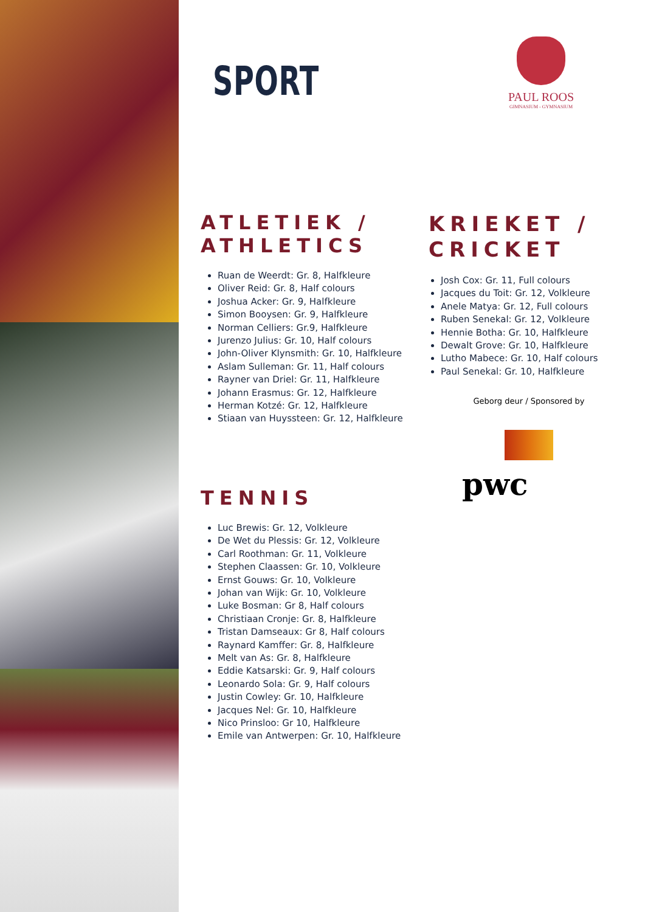PAUL ROOS
GIMNASIUM - GYMNASIUM
SPORT
ATLETIEK / ATHLETICS
Ruan de Weerdt: Gr. 8, Halfkleure
Oliver Reid: Gr. 8, Half colours
Joshua Acker: Gr. 9, Halfkleure
Simon Booysen: Gr. 9, Halfkleure
Norman Celliers: Gr.9, Halfkleure
Jurenzo Julius: Gr. 10, Half colours
John-Oliver Klynsmith: Gr. 10, Halfkleure
Aslam Sulleman: Gr. 11, Half colours
Rayner van Driel: Gr. 11, Halfkleure
Johann Erasmus: Gr. 12, Halfkleure
Herman Kotzé: Gr. 12, Halfkleure
Stiaan van Huyssteen: Gr. 12, Halfkleure
TENNIS
Luc Brewis: Gr. 12, Volkleure
De Wet du Plessis: Gr. 12, Volkleure
Carl Roothman: Gr. 11, Volkleure
Stephen Claassen: Gr. 10, Volkleure
Ernst Gouws: Gr. 10, Volkleure
Johan van Wijk: Gr. 10, Volkleure
Luke Bosman: Gr 8, Half colours
Christiaan Cronje: Gr. 8, Halfkleure
Tristan Damseaux: Gr 8, Half colours
Raynard Kamffer: Gr. 8, Halfkleure
Melt van As: Gr. 8, Halfkleure
Eddie Katsarski: Gr. 9, Half colours
Leonardo Sola: Gr. 9, Half colours
Justin Cowley: Gr. 10, Halfkleure
Jacques Nel: Gr. 10, Halfkleure
Nico Prinsloo: Gr 10, Halfkleure
Emile van Antwerpen: Gr. 10, Halfkleure
KRIEKET / CRICKET
Josh Cox: Gr. 11, Full colours
Jacques du Toit: Gr. 12, Volkleure
Anele Matya: Gr. 12, Full colours
Ruben Senekal: Gr. 12, Volkleure
Hennie Botha: Gr. 10, Halfkleure
Dewalt Grove: Gr. 10, Halfkleure
Lutho Mabece: Gr. 10, Half colours
Paul Senekal: Gr. 10, Halfkleure
Geborg deur / Sponsored by
pwc